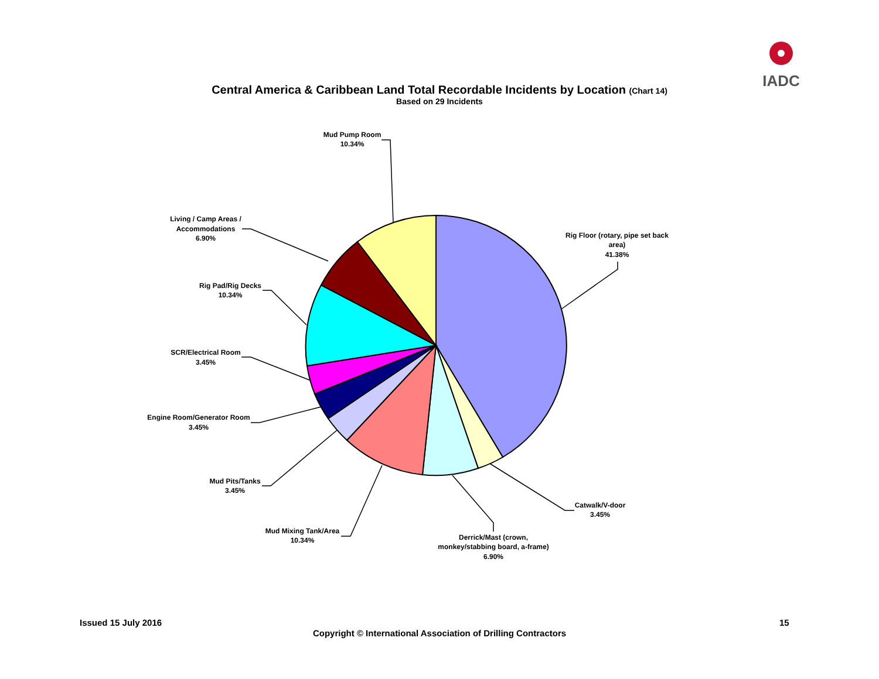IADC
Central America & Caribbean Land Total Recordable Incidents by Location (Chart 14)
Based on 29 Incidents
Rig Floor (rotary, pipe set back
area)
41.38%
Catwalk/V-door
3.45%
Derrick/Mast (crown,
monkey/stabbing board, a-frame)
6.90%
Mud Mixing Tank/Area
10.34%
Mud Pits/Tanks
3.45%
Engine Room/Generator Room
3.45%
SCR/Electrical Room
3.45%
Rig Pad/Rig Decks
10.34%
Living / Camp Areas /
Accommodations
6.90%
Mud Pump Room
10.34%
Issued 15 July 2016 15
Copyright © International Association of Drilling Contractors